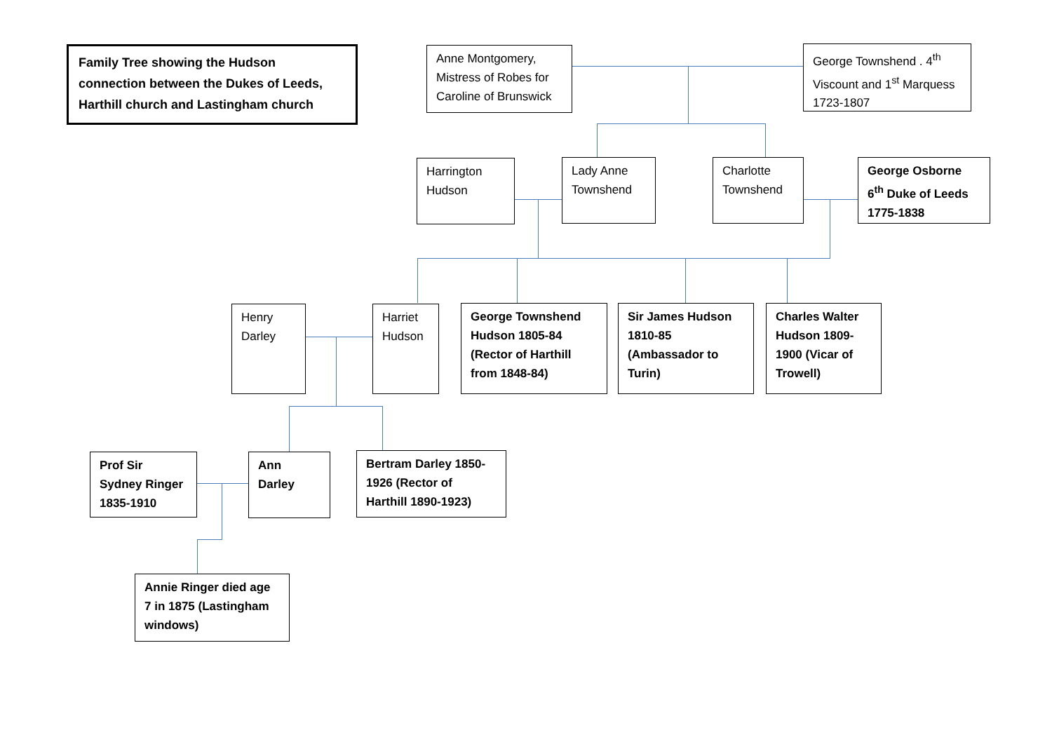Family Tree showing the Hudson connection between the Dukes of Leeds, Harthill church and Lastingham church
Anne Montgomery, Mistress of Robes for Caroline of Brunswick
George Townshend . 4<sup>th</sup> Viscount and 1<sup>st</sup> Marquess 1723-1807
Harrington Hudson
Lady Anne Townshend
Charlotte Townshend
George Osborne 6<sup>th</sup> Duke of Leeds 1775-1838
Henry Darley
Harriet Hudson
George Townshend Hudson 1805-84 (Rector of Harthill from 1848-84)
Sir James Hudson 1810-85 (Ambassador to Turin)
Charles Walter Hudson 1809-1900 (Vicar of Trowell)
Prof Sir Sydney Ringer 1835-1910
Ann Darley
Bertram Darley 1850-1926 (Rector of Harthill 1890-1923)
Annie Ringer died age 7 in 1875 (Lastingham windows)